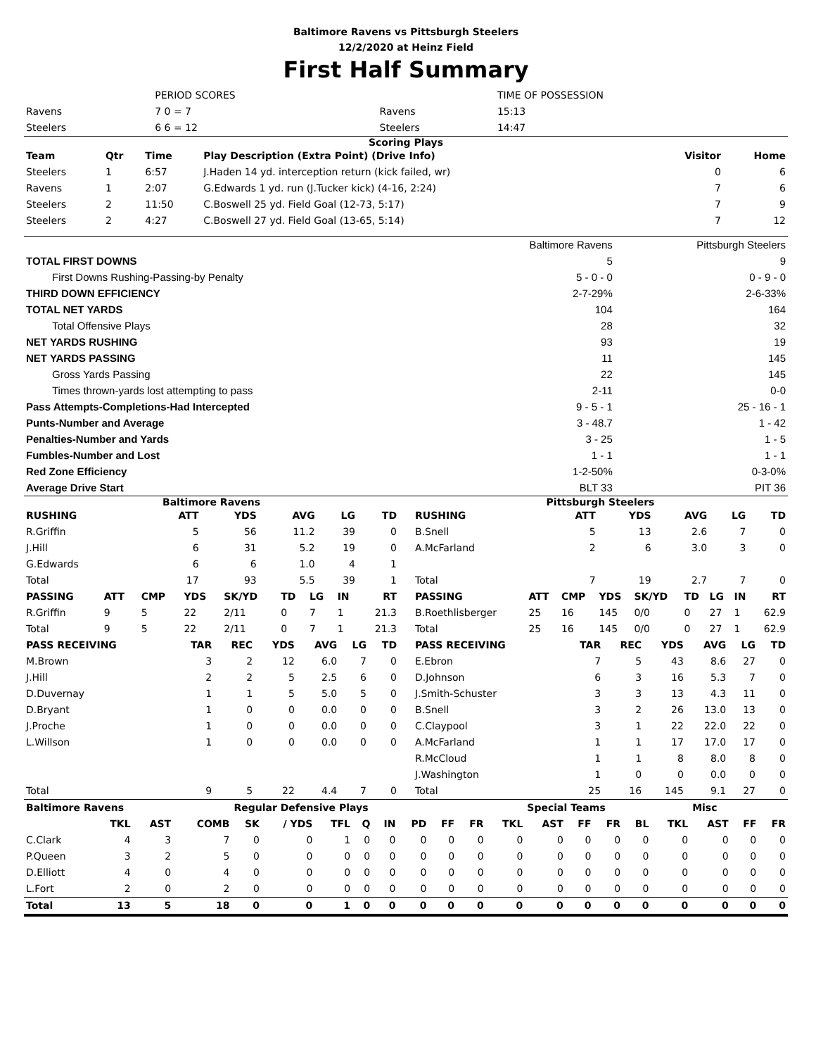Baltimore Ravens vs Pittsburgh Steelers
12/2/2020 at Heinz Field
First Half Summary
| | | PERIOD SCORES | | TIME OF POSSESSION |
| Ravens | | 7 0 = 7 | Ravens | 15:13 |
| Steelers | | 6 6 = 12 | Steelers | 14:47 |
Scoring Plays
| Team | Qtr | Time | Play Description (Extra Point) (Drive Info) | Visitor | Home |
| --- | --- | --- | --- | --- | --- |
| Steelers | 1 | 6:57 | J.Haden 14 yd. interception return (kick failed, wr) | 0 | 6 |
| Ravens | 1 | 2:07 | G.Edwards 1 yd. run (J.Tucker kick) (4-16, 2:24) | 7 | 6 |
| Steelers | 2 | 11:50 | C.Boswell 25 yd. Field Goal (12-73, 5:17) | 7 | 9 |
| Steelers | 2 | 4:27 | C.Boswell 27 yd. Field Goal (13-65, 5:14) | 7 | 12 |
| | Baltimore Ravens | Pittsburgh Steelers |
| TOTAL FIRST DOWNS | 5 | 9 |
| First Downs Rushing-Passing-by Penalty | 5 - 0 - 0 | 0 - 9 - 0 |
| THIRD DOWN EFFICIENCY | 2-7-29% | 2-6-33% |
| TOTAL NET YARDS | 104 | 164 |
| Total Offensive Plays | 28 | 32 |
| NET YARDS RUSHING | 93 | 19 |
| NET YARDS PASSING | 11 | 145 |
| Gross Yards Passing | 22 | 145 |
| Times thrown-yards lost attempting to pass | 2-11 | 0-0 |
| Pass Attempts-Completions-Had Intercepted | 9 - 5 - 1 | 25 - 16 - 1 |
| Punts-Number and Average | 3 - 48.7 | 1 - 42 |
| Penalties-Number and Yards | 3 - 25 | 1 - 5 |
| Fumbles-Number and Lost | 1 - 1 | 1 - 1 |
| Red Zone Efficiency | 1-2-50% | 0-3-0% |
| Average Drive Start | BLT 33 | PIT 36 |
Baltimore Ravens
| RUSHING | ATT | YDS | AVG | LG | TD |
| --- | --- | --- | --- | --- | --- |
| R.Griffin | 5 | 56 | 11.2 | 39 | 0 |
| J.Hill | 6 | 31 | 5.2 | 19 | 0 |
| G.Edwards | 6 | 6 | 1.0 | 4 | 1 |
| Total | 17 | 93 | 5.5 | 39 | 1 |
| PASSING | ATT | CMP | YDS | SK/YD | TD | LG | IN | RT |
| --- | --- | --- | --- | --- | --- | --- | --- | --- |
| R.Griffin | 9 | 5 | 22 | 2/11 | 0 | 7 | 1 | 21.3 |
| Total | 9 | 5 | 22 | 2/11 | 0 | 7 | 1 | 21.3 |
| PASS RECEIVING | TAR | REC | YDS | AVG | LG | TD |
| --- | --- | --- | --- | --- | --- | --- |
| M.Brown | 3 | 2 | 12 | 6.0 | 7 | 0 |
| J.Hill | 2 | 2 | 5 | 2.5 | 6 | 0 |
| D.Duvernay | 1 | 1 | 5 | 5.0 | 5 | 0 |
| D.Bryant | 1 | 0 | 0 | 0.0 | 0 | 0 |
| J.Proche | 1 | 0 | 0 | 0.0 | 0 | 0 |
| L.Willson | 1 | 0 | 0 | 0.0 | 0 | 0 |
| Total | 9 | 5 | 22 | 4.4 | 7 | 0 |
Pittsburgh Steelers
| RUSHING | ATT | YDS | AVG | LG | TD |
| --- | --- | --- | --- | --- | --- |
| B.Snell | 5 | 13 | 2.6 | 7 | 0 |
| A.McFarland | 2 | 6 | 3.0 | 3 | 0 |
| Total | 7 | 19 | 2.7 | 7 | 0 |
| PASSING | ATT | CMP | YDS | SK/YD | TD | LG | IN | RT |
| --- | --- | --- | --- | --- | --- | --- | --- | --- |
| B.Roethlisberger | 25 | 16 | 145 | 0/0 | 0 | 27 | 1 | 62.9 |
| Total | 25 | 16 | 145 | 0/0 | 0 | 27 | 1 | 62.9 |
| PASS RECEIVING | TAR | REC | YDS | AVG | LG | TD |
| --- | --- | --- | --- | --- | --- | --- |
| E.Ebron | 7 | 5 | 43 | 8.6 | 27 | 0 |
| D.Johnson | 6 | 3 | 16 | 5.3 | 7 | 0 |
| J.Smith-Schuster | 3 | 3 | 13 | 4.3 | 11 | 0 |
| B.Snell | 3 | 2 | 26 | 13.0 | 13 | 0 |
| C.Claypool | 3 | 1 | 22 | 22.0 | 22 | 0 |
| A.McFarland | 1 | 1 | 17 | 17.0 | 17 | 0 |
| R.McCloud | 1 | 1 | 8 | 8.0 | 8 | 0 |
| J.Washington | 1 | 0 | 0 | 0.0 | 0 | 0 |
| Total | 25 | 16 | 145 | 9.1 | 27 | 0 |
| Baltimore Ravens | | | | Regular Defensive Plays | | | | | | | | | Special Teams | | | | | Misc | | |
| --- | --- | --- | --- | --- | --- | --- | --- | --- | --- | --- | --- | --- | --- | --- | --- | --- | --- | --- | --- | --- |
| | TKL | AST | COMB | SK | / YDS | TFL | Q | IN | PD | FF | FR | TKL | AST | FF | FR | BL | TKL | AST | FF | FR |
| C.Clark | 4 | 3 | 7 | 0 | 0 | 1 | 0 | 0 | 0 | 0 | 0 | 0 | 0 | 0 | 0 | 0 | 0 | 0 | 0 | 0 |
| P.Queen | 3 | 2 | 5 | 0 | 0 | 0 | 0 | 0 | 0 | 0 | 0 | 0 | 0 | 0 | 0 | 0 | 0 | 0 | 0 | 0 |
| D.Elliott | 4 | 0 | 4 | 0 | 0 | 0 | 0 | 0 | 0 | 0 | 0 | 0 | 0 | 0 | 0 | 0 | 0 | 0 | 0 | 0 |
| L.Fort | 2 | 0 | 2 | 0 | 0 | 0 | 0 | 0 | 0 | 0 | 0 | 0 | 0 | 0 | 0 | 0 | 0 | 0 | 0 | 0 |
| Total | 13 | 5 | 18 | 0 | 0 | 1 | 0 | 0 | 0 | 0 | 0 | 0 | 0 | 0 | 0 | 0 | 0 | 0 | 0 | 0 |